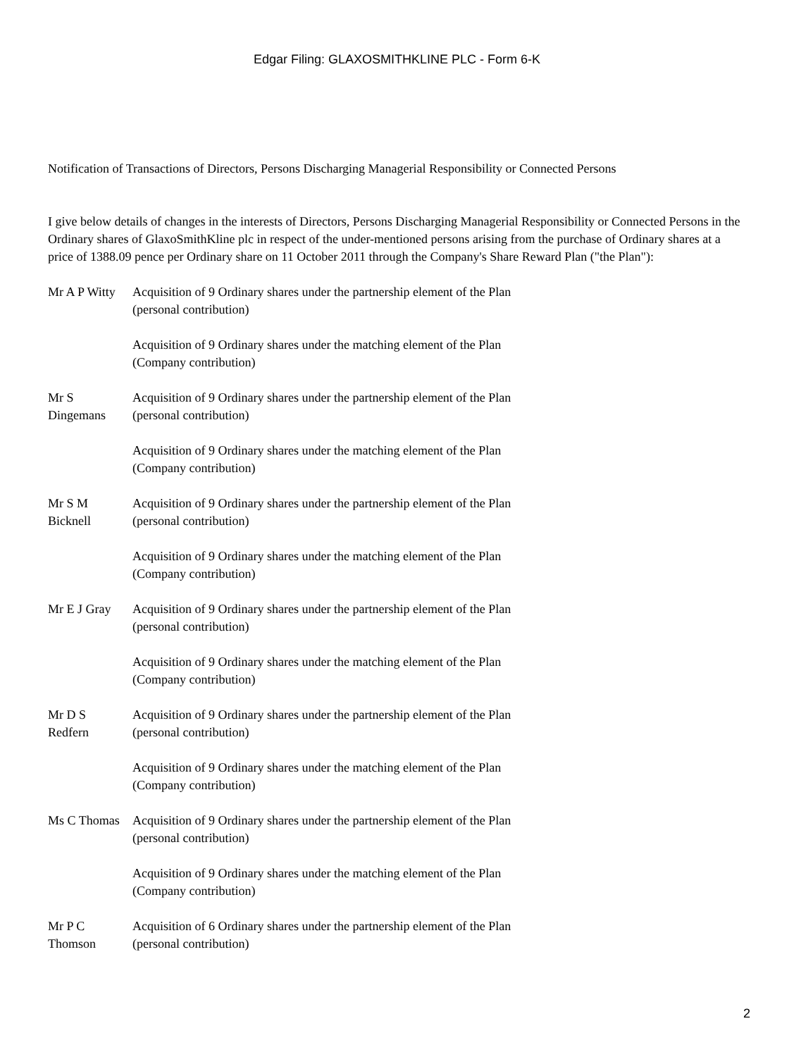Edgar Filing: GLAXOSMITHKLINE PLC - Form 6-K
Notification of Transactions of Directors, Persons Discharging Managerial Responsibility or Connected Persons
I give below details of changes in the interests of Directors, Persons Discharging Managerial Responsibility or Connected Persons in the Ordinary shares of GlaxoSmithKline plc in respect of the under-mentioned persons arising from the purchase of Ordinary shares at a price of 1388.09 pence per Ordinary share on 11 October 2011 through the Company's Share Reward Plan ("the Plan"):
| Mr A P Witty | Acquisition of 9 Ordinary shares under the partnership element of the Plan (personal contribution) |
| | Acquisition of 9 Ordinary shares under the matching element of the Plan (Company contribution) |
| Mr S Dingemans | Acquisition of 9 Ordinary shares under the partnership element of the Plan (personal contribution) |
| | Acquisition of 9 Ordinary shares under the matching element of the Plan (Company contribution) |
| Mr S M Bicknell | Acquisition of 9 Ordinary shares under the partnership element of the Plan (personal contribution) |
| | Acquisition of 9 Ordinary shares under the matching element of the Plan (Company contribution) |
| Mr E J Gray | Acquisition of 9 Ordinary shares under the partnership element of the Plan (personal contribution) |
| | Acquisition of 9 Ordinary shares under the matching element of the Plan (Company contribution) |
| Mr D S Redfern | Acquisition of 9 Ordinary shares under the partnership element of the Plan (personal contribution) |
| | Acquisition of 9 Ordinary shares under the matching element of the Plan (Company contribution) |
| Ms C Thomas | Acquisition of 9 Ordinary shares under the partnership element of the Plan (personal contribution) |
| | Acquisition of 9 Ordinary shares under the matching element of the Plan (Company contribution) |
| Mr P C Thomson | Acquisition of 6 Ordinary shares under the partnership element of the Plan (personal contribution) |
2